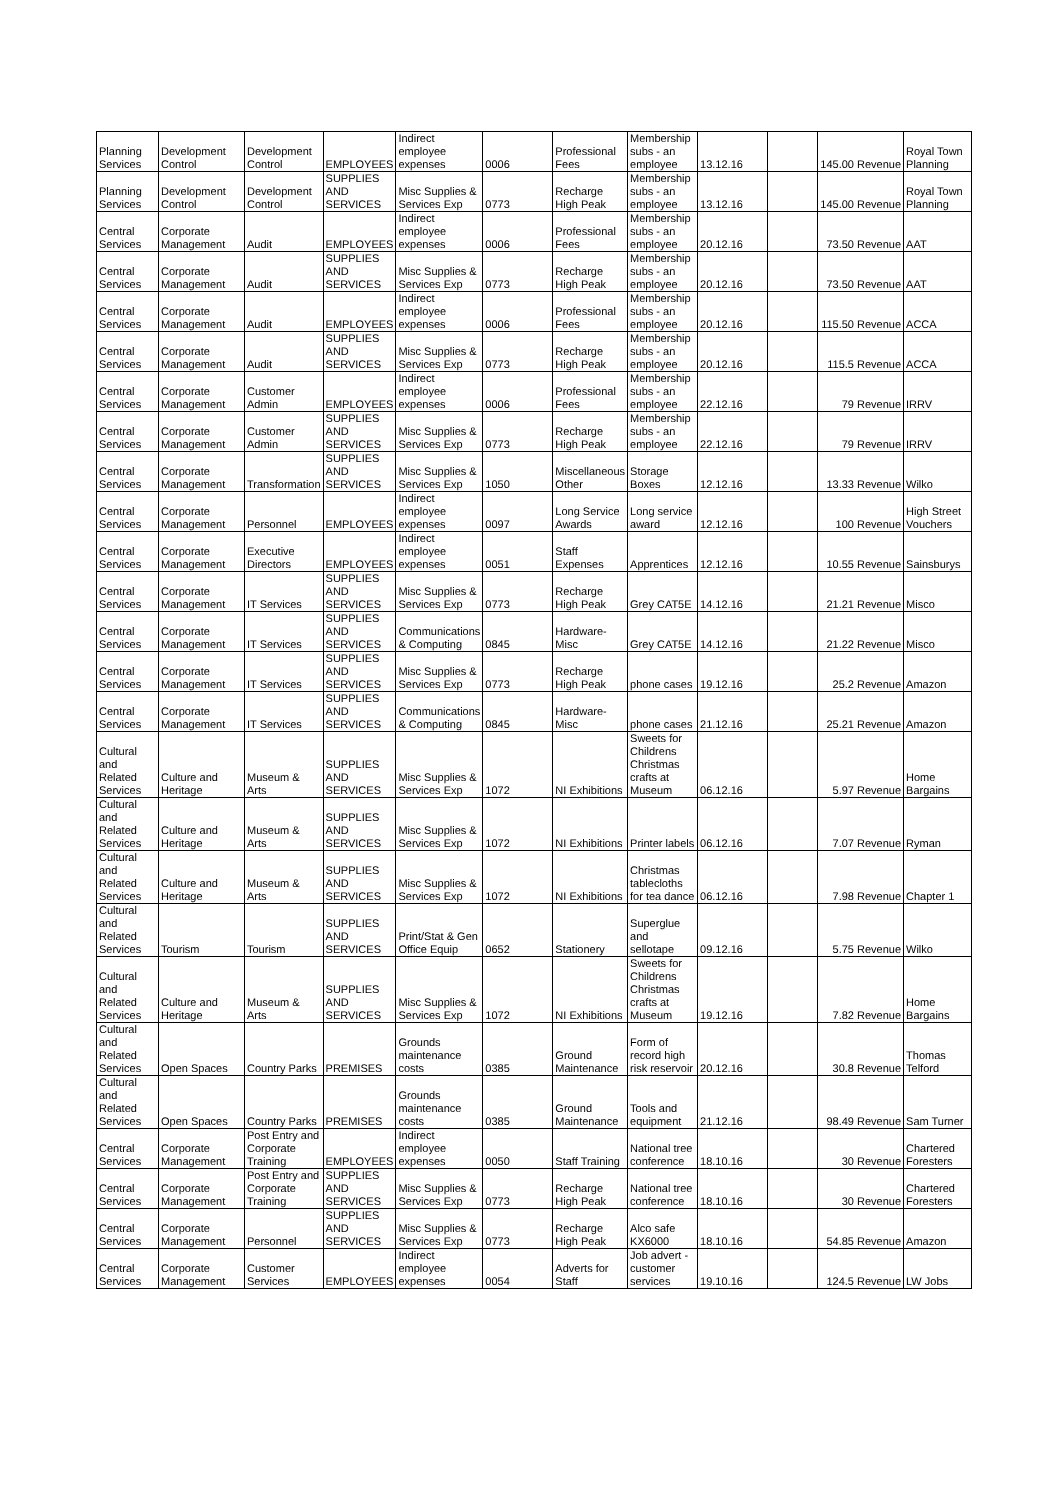| Planning Services | Development Control | Development Control | EMPLOYEES | Indirect employee expenses | 0006 | Professional Fees | Membership subs - an employee | 13.12.16 | | 145.00 Revenue | Royal Town Planning |
| Planning Services | Development Control | Development Control | SUPPLIES AND SERVICES | Misc Supplies & Services Exp | 0773 | Recharge High Peak | Membership subs - an employee | 13.12.16 | | 145.00 Revenue | Royal Town Planning |
| Central Services | Corporate Management | Audit | EMPLOYEES | Indirect employee expenses | 0006 | Professional Fees | Membership subs - an employee | 20.12.16 | | 73.50 Revenue | AAT |
| Central Services | Corporate Management | Audit | SUPPLIES AND SERVICES | Misc Supplies & Services Exp | 0773 | Recharge High Peak | Membership subs - an employee | 20.12.16 | | 73.50 Revenue | AAT |
| Central Services | Corporate Management | Audit | EMPLOYEES | Indirect employee expenses | 0006 | Professional Fees | Membership subs - an employee | 20.12.16 | | 115.50 Revenue | ACCA |
| Central Services | Corporate Management | Audit | SUPPLIES AND SERVICES | Misc Supplies & Services Exp | 0773 | Recharge High Peak | Membership subs - an employee | 20.12.16 | | 115.5 Revenue | ACCA |
| Central Services | Corporate Management | Customer Admin | EMPLOYEES | Indirect employee expenses | 0006 | Professional Fees | Membership subs - an employee | 22.12.16 | | 79 Revenue | IRRV |
| Central Services | Corporate Management | Customer Admin | SUPPLIES AND SERVICES | Misc Supplies & Services Exp | 0773 | Recharge High Peak | Membership subs - an employee | 22.12.16 | | 79 Revenue | IRRV |
| Central Services | Corporate Management | Transformation | SUPPLIES AND SERVICES | Misc Supplies & Services Exp | 1050 | Miscellaneous Other | Storage Boxes | 12.12.16 | | 13.33 Revenue | Wilko |
| Central Services | Corporate Management | Personnel | EMPLOYEES | Indirect employee expenses | 0097 | Long Service Awards | Long service award | 12.12.16 | | 100 Revenue | High Street Vouchers |
| Central Services | Corporate Management | Executive Directors | EMPLOYEES | Indirect employee expenses | 0051 | Staff Expenses | Apprentices | 12.12.16 | | 10.55 Revenue | Sainsburys |
| Central Services | Corporate Management | IT Services | SUPPLIES AND SERVICES | Misc Supplies & Services Exp | 0773 | Recharge High Peak | Grey CAT5E | 14.12.16 | | 21.21 Revenue | Misco |
| Central Services | Corporate Management | IT Services | SUPPLIES AND SERVICES | Communications & Computing | 0845 | Hardware-Misc | Grey CAT5E | 14.12.16 | | 21.22 Revenue | Misco |
| Central Services | Corporate Management | IT Services | SUPPLIES AND SERVICES | Misc Supplies & Services Exp | 0773 | Recharge High Peak | phone cases | 19.12.16 | | 25.2 Revenue | Amazon |
| Central Services | Corporate Management | IT Services | SUPPLIES AND SERVICES | Communications & Computing | 0845 | Hardware-Misc | phone cases | 21.12.16 | | 25.21 Revenue | Amazon |
| Cultural and Related Services | Culture and Heritage | Museum & Arts | SUPPLIES AND SERVICES | Misc Supplies & Services Exp | 1072 | NI Exhibitions | Sweets for Childrens Christmas crafts at Museum | 06.12.16 | | 5.97 Revenue | Home Bargains |
| Cultural and Related Services | Culture and Heritage | Museum & Arts | SUPPLIES AND SERVICES | Misc Supplies & Services Exp | 1072 | NI Exhibitions | Printer labels | 06.12.16 | | 7.07 Revenue | Ryman |
| Cultural and Related Services | Culture and Heritage | Museum & Arts | SUPPLIES AND SERVICES | Misc Supplies & Services Exp | 1072 | NI Exhibitions | Christmas tablecloths for tea dance | 06.12.16 | | 7.98 Revenue | Chapter 1 |
| Cultural and Related Services | Tourism | Tourism | SUPPLIES AND SERVICES | Print/Stat & Gen Office Equip | 0652 | Stationery | Superglue and sellotape | 09.12.16 | | 5.75 Revenue | Wilko |
| Cultural and Related Services | Culture and Heritage | Museum & Arts | SUPPLIES AND SERVICES | Misc Supplies & Services Exp | 1072 | NI Exhibitions | Sweets for Childrens Christmas crafts at Museum | 19.12.16 | | 7.82 Revenue | Home Bargains |
| Cultural and Related Services | Open Spaces | Country Parks | PREMISES | Grounds maintenance costs | 0385 | Ground Maintenance | Form of record high risk reservoir | 20.12.16 | | 30.8 Revenue | Thomas Telford |
| Cultural and Related Services | Open Spaces | Country Parks | PREMISES | Grounds maintenance costs | 0385 | Ground Maintenance | Tools and equipment | 21.12.16 | | 98.49 Revenue | Sam Turner |
| Central Services | Corporate Management | Post Entry and Corporate Training | EMPLOYEES | Indirect employee expenses | 0050 | Staff Training | National tree conference | 18.10.16 | | 30 Revenue | Chartered Foresters |
| Central Services | Corporate Management | Post Entry and Corporate Training | SUPPLIES AND SERVICES | Misc Supplies & Services Exp | 0773 | Recharge High Peak | National tree conference | 18.10.16 | | 30 Revenue | Chartered Foresters |
| Central Services | Corporate Management | Personnel | SUPPLIES AND SERVICES | Misc Supplies & Services Exp | 0773 | Recharge High Peak | Alco safe KX6000 | 18.10.16 | | 54.85 Revenue | Amazon |
| Central Services | Corporate Management | Customer Services | EMPLOYEES | Indirect employee expenses | 0054 | Adverts for Staff | Job advert - customer services | 19.10.16 | | 124.5 Revenue | LW Jobs |